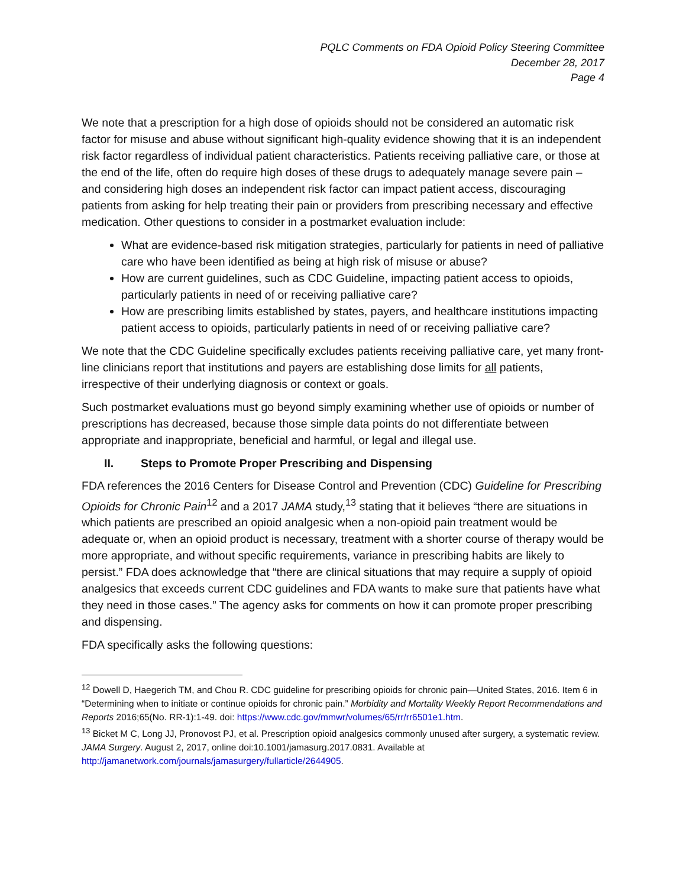PQLC Comments on FDA Opioid Policy Steering Committee
December 28, 2017
Page 4
We note that a prescription for a high dose of opioids should not be considered an automatic risk factor for misuse and abuse without significant high-quality evidence showing that it is an independent risk factor regardless of individual patient characteristics. Patients receiving palliative care, or those at the end of the life, often do require high doses of these drugs to adequately manage severe pain – and considering high doses an independent risk factor can impact patient access, discouraging patients from asking for help treating their pain or providers from prescribing necessary and effective medication. Other questions to consider in a postmarket evaluation include:
What are evidence-based risk mitigation strategies, particularly for patients in need of palliative care who have been identified as being at high risk of misuse or abuse?
How are current guidelines, such as CDC Guideline, impacting patient access to opioids, particularly patients in need of or receiving palliative care?
How are prescribing limits established by states, payers, and healthcare institutions impacting patient access to opioids, particularly patients in need of or receiving palliative care?
We note that the CDC Guideline specifically excludes patients receiving palliative care, yet many front-line clinicians report that institutions and payers are establishing dose limits for all patients, irrespective of their underlying diagnosis or context or goals.
Such postmarket evaluations must go beyond simply examining whether use of opioids or number of prescriptions has decreased, because those simple data points do not differentiate between appropriate and inappropriate, beneficial and harmful, or legal and illegal use.
II. Steps to Promote Proper Prescribing and Dispensing
FDA references the 2016 Centers for Disease Control and Prevention (CDC) Guideline for Prescribing Opioids for Chronic Pain<sup>12</sup> and a 2017 JAMA study,<sup>13</sup> stating that it believes “there are situations in which patients are prescribed an opioid analgesic when a non-opioid pain treatment would be adequate or, when an opioid product is necessary, treatment with a shorter course of therapy would be more appropriate, and without specific requirements, variance in prescribing habits are likely to persist.” FDA does acknowledge that “there are clinical situations that may require a supply of opioid analgesics that exceeds current CDC guidelines and FDA wants to make sure that patients have what they need in those cases.” The agency asks for comments on how it can promote proper prescribing and dispensing.
FDA specifically asks the following questions:
<sup>12</sup> Dowell D, Haegerich TM, and Chou R. CDC guideline for prescribing opioids for chronic pain—United States, 2016. Item 6 in “Determining when to initiate or continue opioids for chronic pain.” Morbidity and Mortality Weekly Report Recommendations and Reports 2016;65(No. RR-1):1-49. doi: https://www.cdc.gov/mmwr/volumes/65/rr/rr6501e1.htm.
<sup>13</sup> Bicket M C, Long JJ, Pronovost PJ, et al. Prescription opioid analgesics commonly unused after surgery, a systematic review. JAMA Surgery. August 2, 2017, online doi:10.1001/jamasurg.2017.0831. Available at http://jamanetwork.com/journals/jamasurgery/fullarticle/2644905.